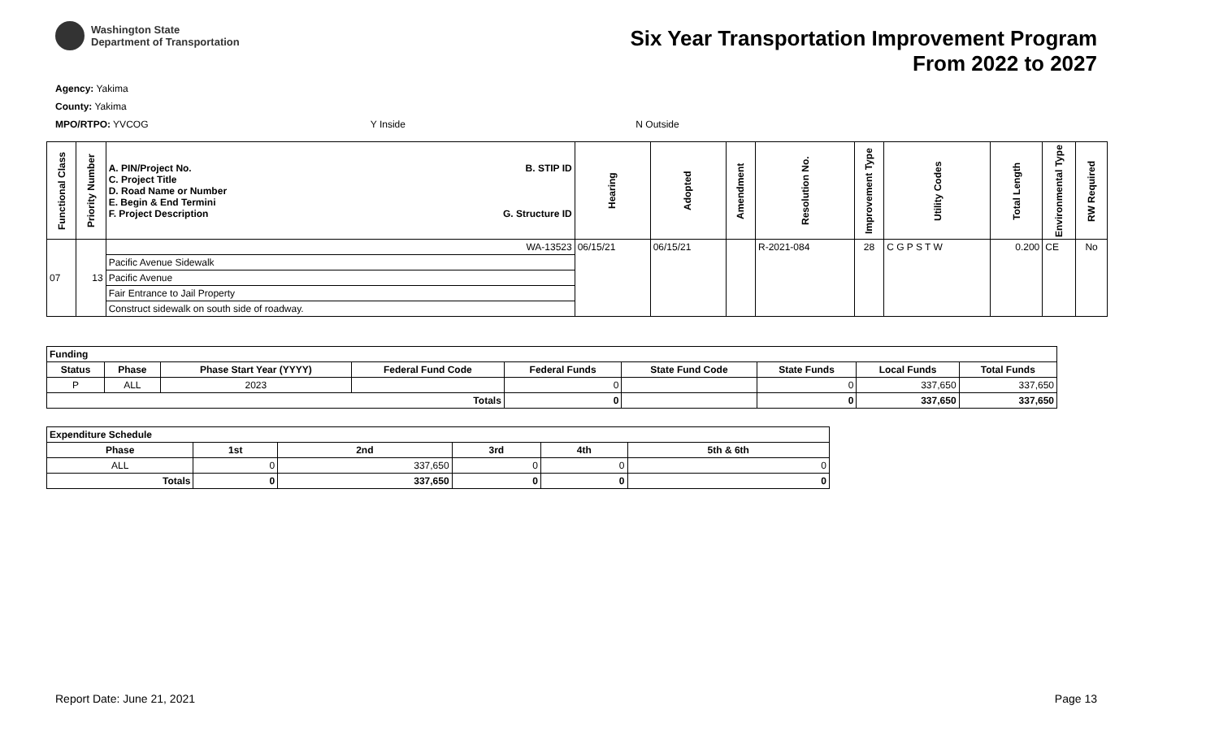Washington State
Department of Transportation
Six Year Transportation Improvement Program
From 2022 to 2027
Agency: Yakima
County: Yakima
MPO/RTPO: YVCOG Y Inside N Outside
| Functional Class | Priority Number | A. PIN/Project No. B. STIP ID C. Project Title D. Road Name or Number E. Begin & End Termini F. Project Description G. Structure ID | Hearing | Adopted | Amendment | Resolution No. | Improvement Type | Utility Codes | Total Length | Environmental Type | RW Required |
| --- | --- | --- | --- | --- | --- | --- | --- | --- | --- | --- | --- |
| 07 | 13 | WA-13523 | 06/15/21 | 06/15/21 | | R-2021-084 | 28 | C G P S T W | 0.200 | CE | No |
| | | Pacific Avenue Sidewalk | | | | | | | | | |
| | | Pacific Avenue | | | | | | | | | |
| | | Fair Entrance to Jail Property | | | | | | | | | |
| | | Construct sidewalk on south side of roadway. | | | | | | | | | |
| Funding | | | | | | | | |
| --- | --- | --- | --- | --- | --- | --- | --- | --- |
| Status | Phase | Phase Start Year (YYYY) | Federal Fund Code | Federal Funds | State Fund Code | State Funds | Local Funds | Total Funds |
| P | ALL | 2023 | | 0 | | 0 | 337,650 | 337,650 |
| Totals | | | | 0 | | 0 | 337,650 | 337,650 |
| Expenditure Schedule | | | | | |
| --- | --- | --- | --- | --- | --- |
| Phase | 1st | 2nd | 3rd | 4th | 5th & 6th |
| ALL | 0 | 337,650 | 0 | 0 | 0 |
| Totals | 0 | 337,650 | 0 | 0 | 0 |
Report Date: June 21, 2021 Page 13